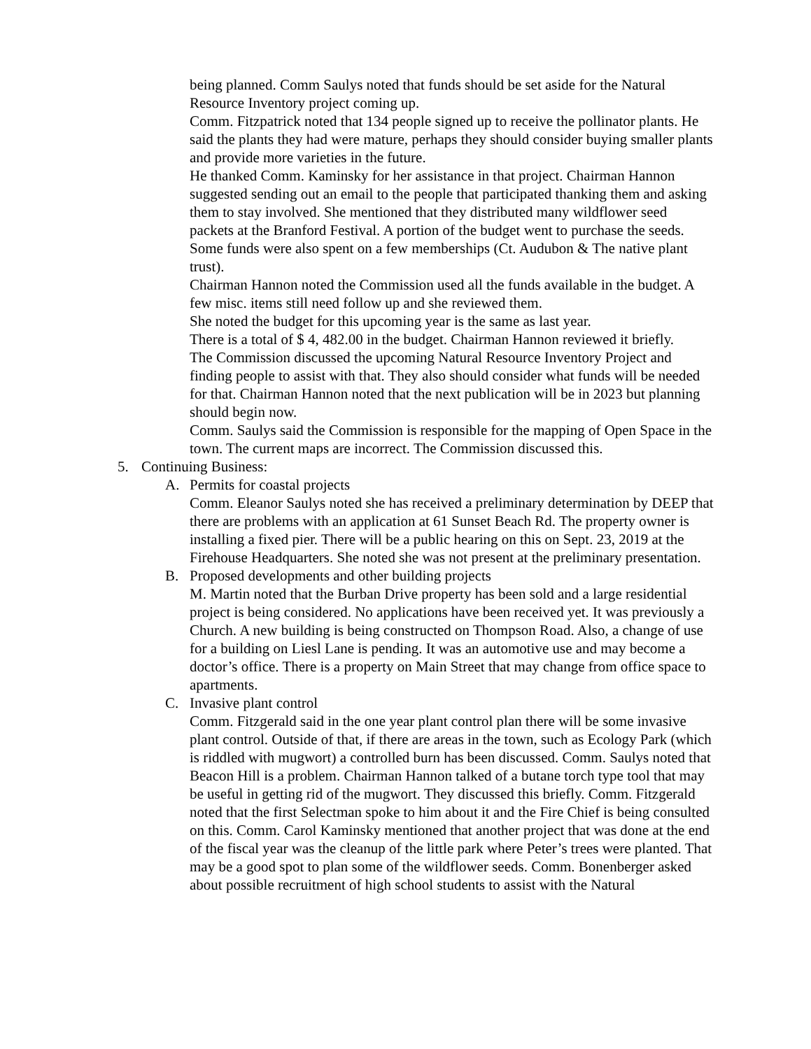being planned. Comm Saulys noted that funds should be set aside for the Natural Resource Inventory project coming up.
Comm. Fitzpatrick noted that 134 people signed up to receive the pollinator plants. He said the plants they had were mature, perhaps they should consider buying smaller plants and provide more varieties in the future.
He thanked Comm. Kaminsky for her assistance in that project. Chairman Hannon suggested sending out an email to the people that participated thanking them and asking them to stay involved. She mentioned that they distributed many wildflower seed packets at the Branford Festival. A portion of the budget went to purchase the seeds. Some funds were also spent on a few memberships (Ct. Audubon & The native plant trust).
Chairman Hannon noted the Commission used all the funds available in the budget. A few misc. items still need follow up and she reviewed them.
She noted the budget for this upcoming year is the same as last year.
There is a total of $ 4, 482.00 in the budget. Chairman Hannon reviewed it briefly.
The Commission discussed the upcoming Natural Resource Inventory Project and finding people to assist with that. They also should consider what funds will be needed for that. Chairman Hannon noted that the next publication will be in 2023 but planning should begin now.
Comm. Saulys said the Commission is responsible for the mapping of Open Space in the town. The current maps are incorrect. The Commission discussed this.
5. Continuing Business:
A. Permits for coastal projects
Comm. Eleanor Saulys noted she has received a preliminary determination by DEEP that there are problems with an application at 61 Sunset Beach Rd. The property owner is installing a fixed pier. There will be a public hearing on this on Sept. 23, 2019 at the Firehouse Headquarters. She noted she was not present at the preliminary presentation.
B. Proposed developments and other building projects
M. Martin noted that the Burban Drive property has been sold and a large residential project is being considered. No applications have been received yet. It was previously a Church. A new building is being constructed on Thompson Road. Also, a change of use for a building on Liesl Lane is pending. It was an automotive use and may become a doctor’s office. There is a property on Main Street that may change from office space to apartments.
C. Invasive plant control
Comm. Fitzgerald said in the one year plant control plan there will be some invasive plant control. Outside of that, if there are areas in the town, such as Ecology Park (which is riddled with mugwort) a controlled burn has been discussed. Comm. Saulys noted that Beacon Hill is a problem. Chairman Hannon talked of a butane torch type tool that may be useful in getting rid of the mugwort. They discussed this briefly. Comm. Fitzgerald noted that the first Selectman spoke to him about it and the Fire Chief is being consulted on this. Comm. Carol Kaminsky mentioned that another project that was done at the end of the fiscal year was the cleanup of the little park where Peter’s trees were planted. That may be a good spot to plan some of the wildflower seeds. Comm. Bonenberger asked about possible recruitment of high school students to assist with the Natural